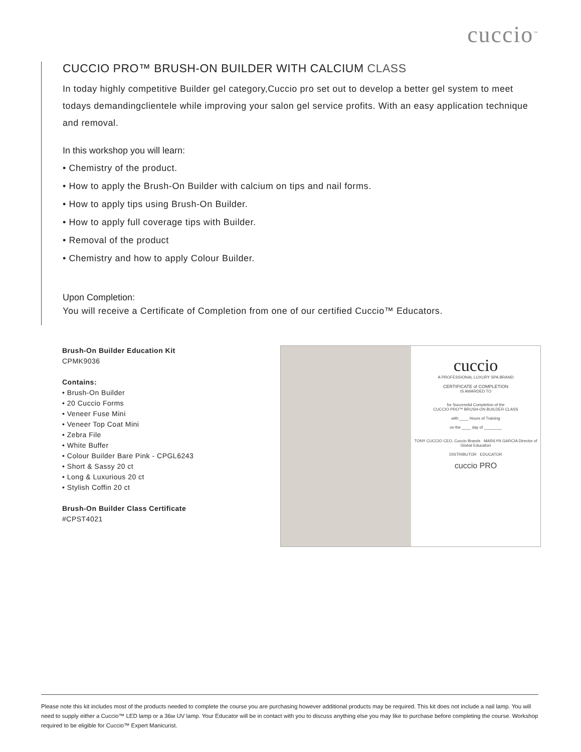cuccio<sup>™</sup>
CUCCIO PRO™ BRUSH-ON BUILDER WITH CALCIUM CLASS
In today highly competitive Builder gel category,Cuccio pro set out to develop a better gel system to meet todays demandingclientele while improving your salon gel service profits. With an easy application technique and removal.
In this workshop you will learn:
• Chemistry of the product.
• How to apply the Brush-On Builder with calcium on tips and nail forms.
• How to apply tips using Brush-On Builder.
• How to apply full coverage tips with Builder.
• Removal of the product
• Chemistry and how to apply Colour Builder.
Upon Completion:
You will receive a Certificate of Completion from one of our certified Cuccio™ Educators.
Brush-On Builder Education Kit
CPMK9036
Contains:
• Brush-On Builder
• 20 Cuccio Forms
• Veneer Fuse Mini
• Veneer Top Coat Mini
• Zebra File
• White Buffer
• Colour Builder Bare Pink - CPGL6243
• Short & Sassy 20 ct
• Long & Luxurious 20 ct
• Stylish Coffin 20 ct
Brush-On Builder Class Certificate
#CPST4021
cuccio
A PROFESSIONAL LUXURY SPA BRAND
CERTIFICATE of COMPLETION
IS AWARDED TO
for Successful Completion of the
CUCCIO PRO™ BRUSH-ON BUILDER CLASS
with ____ Hours of Training
on the ____ day of ________
TONY CUCCIO CEO, Cuccio Brands MARILYN GARCIA Director of Global Education
DISTRIBUTOR EDUCATOR
cuccio PRO
Please note this kit includes most of the products needed to complete the course you are purchasing however additional products may be required. This kit does not include a nail lamp. You will need to supply either a Cuccio™ LED lamp or a 36w UV lamp. Your Educator will be in contact with you to discuss anything else you may like to purchase before completing the course. Workshop required to be eligible for Cuccio™ Expert Manicurist.